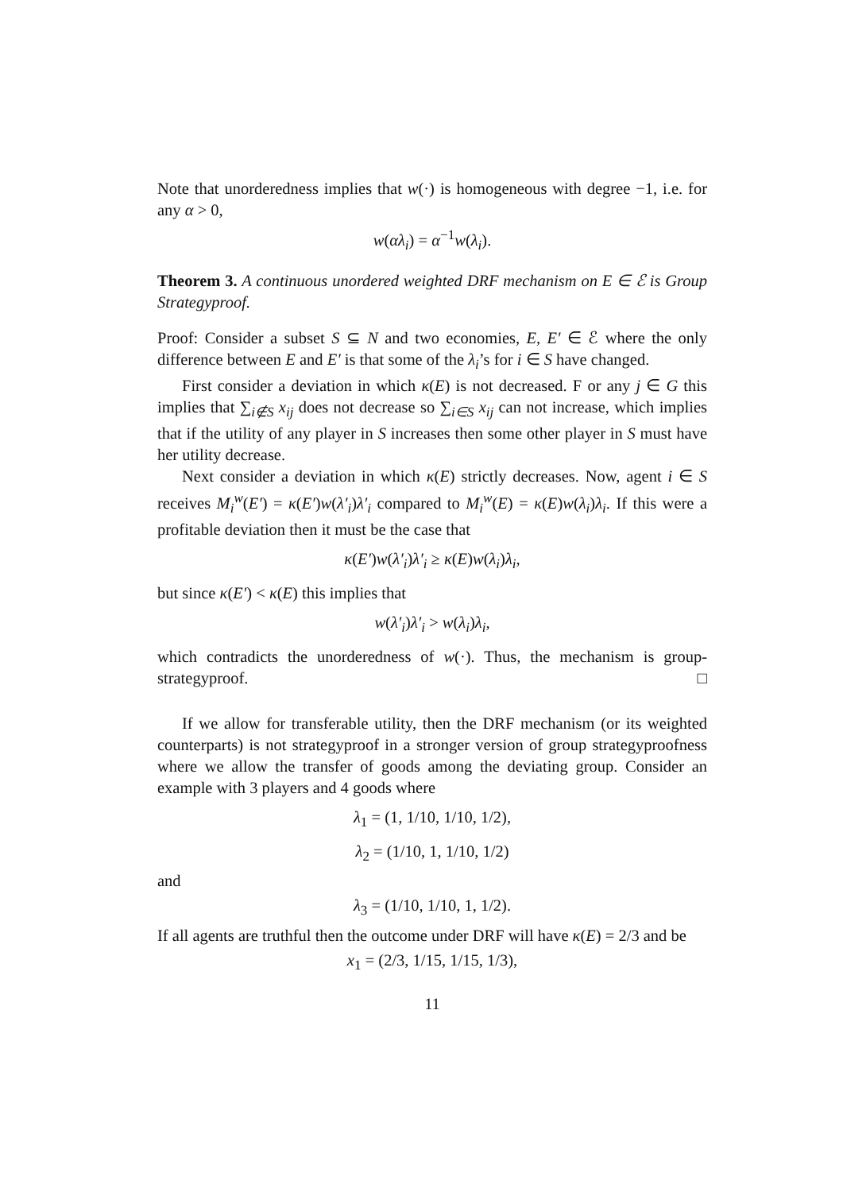Note that unorderedness implies that w(·) is homogeneous with degree −1, i.e. for any α > 0,
w(αλ<sub>i</sub>) = α<sup>−1</sup>w(λ<sub>i</sub>).
Theorem 3. A continuous unordered weighted DRF mechanism on E ∈ ℰ is Group Strategyproof.
Proof: Consider a subset S ⊆ N and two economies, E, E′ ∈ ℰ where the only difference between E and E′ is that some of the λ<sub>i</sub>’s for i ∈ S have changed.
First consider a deviation in which κ(E) is not decreased. F or any j ∈ G this implies that ∑<sub>i∉S</sub> x<sub>ij</sub> does not decrease so ∑<sub>i∈S</sub> x<sub>ij</sub> can not increase, which implies that if the utility of any player in S increases then some other player in S must have her utility decrease.
Next consider a deviation in which κ(E) strictly decreases. Now, agent i ∈ S receives M<sub>i</sub><sup>w</sup>(E′) = κ(E′)w(λ′<sub>i</sub>)λ′<sub>i</sub> compared to M<sub>i</sub><sup>w</sup>(E) = κ(E)w(λ<sub>i</sub>)λ<sub>i</sub>. If this were a profitable deviation then it must be the case that
κ(E′)w(λ′<sub>i</sub>)λ′<sub>i</sub> ≥ κ(E)w(λ<sub>i</sub>)λ<sub>i</sub>,
but since κ(E′) < κ(E) this implies that
w(λ′<sub>i</sub>)λ′<sub>i</sub> > w(λ<sub>i</sub>)λ<sub>i</sub>,
which contradicts the unorderedness of w(·). Thus, the mechanism is group-strategyproof. □
If we allow for transferable utility, then the DRF mechanism (or its weighted counterparts) is not strategyproof in a stronger version of group strategyproofness where we allow the transfer of goods among the deviating group. Consider an example with 3 players and 4 goods where
λ<sub>1</sub> = (1, 1/10, 1/10, 1/2),
λ<sub>2</sub> = (1/10, 1, 1/10, 1/2)
and
λ<sub>3</sub> = (1/10, 1/10, 1, 1/2).
If all agents are truthful then the outcome under DRF will have κ(E) = 2/3 and be
x<sub>1</sub> = (2/3, 1/15, 1/15, 1/3),
11